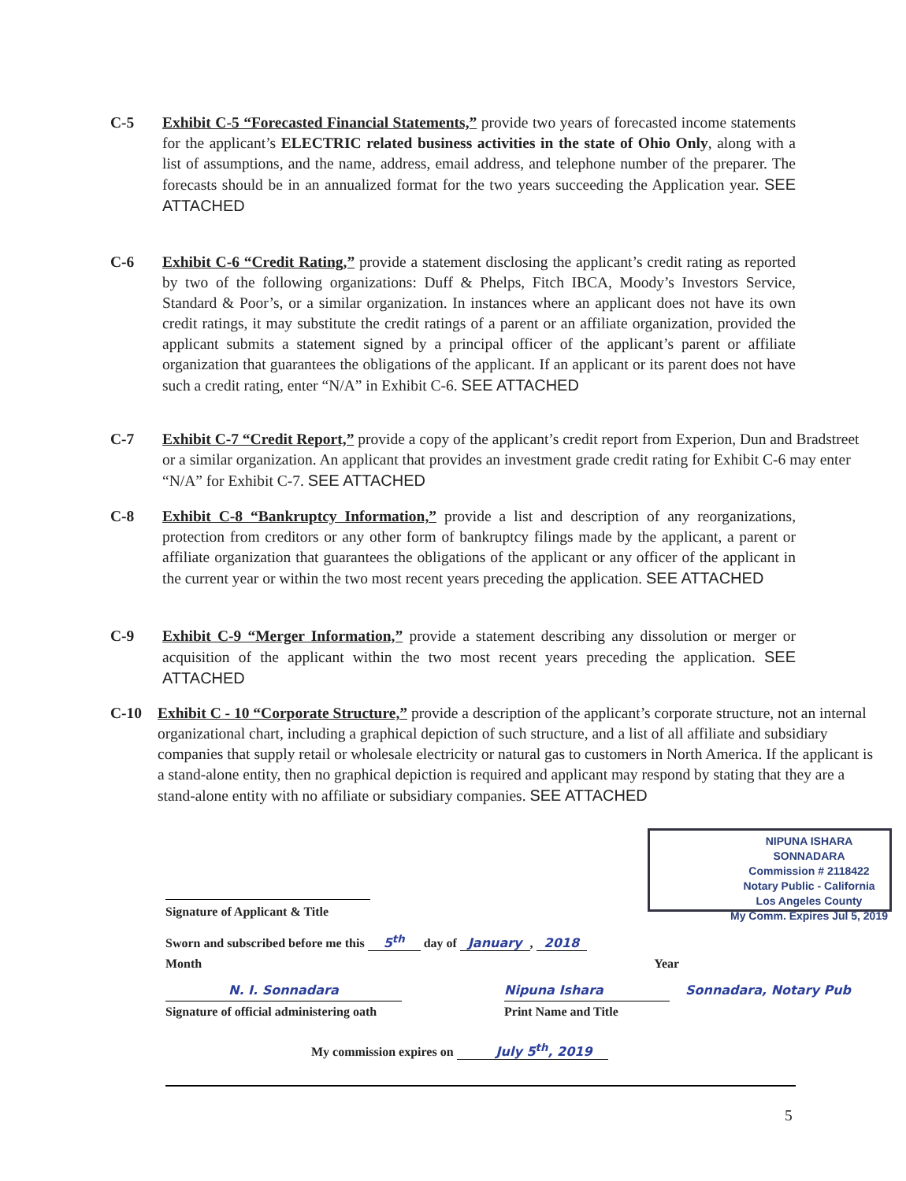C-5 Exhibit C-5 “Forecasted Financial Statements,” provide two years of forecasted income statements for the applicant’s ELECTRIC related business activities in the state of Ohio Only, along with a list of assumptions, and the name, address, email address, and telephone number of the preparer. The forecasts should be in an annualized format for the two years succeeding the Application year. SEE ATTACHED
C-6 Exhibit C-6 “Credit Rating,” provide a statement disclosing the applicant’s credit rating as reported by two of the following organizations: Duff & Phelps, Fitch IBCA, Moody’s Investors Service, Standard & Poor’s, or a similar organization. In instances where an applicant does not have its own credit ratings, it may substitute the credit ratings of a parent or an affiliate organization, provided the applicant submits a statement signed by a principal officer of the applicant’s parent or affiliate organization that guarantees the obligations of the applicant. If an applicant or its parent does not have such a credit rating, enter “N/A” in Exhibit C-6. SEE ATTACHED
C-7 Exhibit C-7 “Credit Report,” provide a copy of the applicant’s credit report from Experion, Dun and Bradstreet or a similar organization. An applicant that provides an investment grade credit rating for Exhibit C-6 may enter “N/A” for Exhibit C-7. SEE ATTACHED
C-8 Exhibit C-8 “Bankruptcy Information,” provide a list and description of any reorganizations, protection from creditors or any other form of bankruptcy filings made by the applicant, a parent or affiliate organization that guarantees the obligations of the applicant or any officer of the applicant in the current year or within the two most recent years preceding the application. SEE ATTACHED
C-9 Exhibit C-9 “Merger Information,” provide a statement describing any dissolution or merger or acquisition of the applicant within the two most recent years preceding the application. SEE ATTACHED
C-10 Exhibit C - 10 “Corporate Structure,” provide a description of the applicant’s corporate structure, not an internal organizational chart, including a graphical depiction of such structure, and a list of all affiliate and subsidiary companies that supply retail or wholesale electricity or natural gas to customers in North America. If the applicant is a stand-alone entity, then no graphical depiction is required and applicant may respond by stating that they are a stand-alone entity with no affiliate or subsidiary companies. SEE ATTACHED
NIPUNA ISHARA SONNADARA
Commission # 2118422
Notary Public - California
Los Angeles County
My Comm. Expires Jul 5, 2019
Signature of Applicant & Title
Sworn and subscribed before me this 5<sup>th</sup> day of January, 2018
Month Year
N. I. Sonnadara
Signature of official administering oath
Nipuna Ishara
Print Name and Title
Sonnadara, Notary Pub
My commission expires on July 5<sup>th</sup>, 2019
5